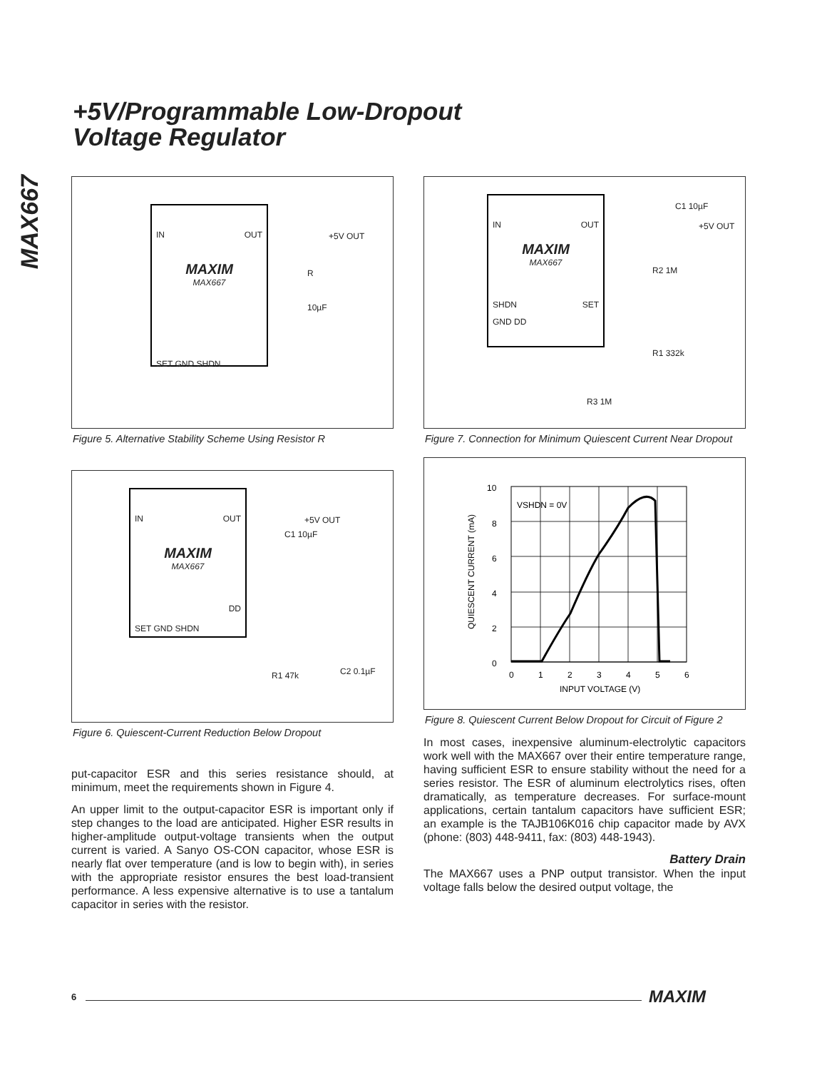+5V/Programmable Low-Dropout
Voltage Regulator
MAX667
IN OUT
MAXIM
MAX667
SET GND SHDN
+5V OUT
R
10µF
Figure 5. Alternative Stability Scheme Using Resistor R
IN OUT
MAXIM
MAX667
DD
SET GND SHDN
+5V OUT
C1 10µF
R1 47k C2 0.1µF
Figure 6. Quiescent-Current Reduction Below Dropout
put-capacitor ESR and this series resistance should, at minimum, meet the requirements shown in Figure 4.
An upper limit to the output-capacitor ESR is important only if step changes to the load are anticipated. Higher ESR results in higher-amplitude output-voltage transients when the output current is varied. A Sanyo OS-CON capacitor, whose ESR is nearly flat over temperature (and is low to begin with), in series with the appropriate resistor ensures the best load-transient performance. A less expensive alternative is to use a tantalum capacitor in series with the resistor.
IN OUT
MAXIM
MAX667
SHDN SET
GND DD
+5V OUT
C1 10µF
R2 1M
R1 332k
R3 1M
Figure 7. Connection for Minimum Quiescent Current Near Dropout
10
8
6
4
2
0
0
1
2
3
4
5
6
INPUT VOLTAGE (V)
VSHDN = 0V
QUIESCENT CURRENT (mA)
Figure 8. Quiescent Current Below Dropout for Circuit of Figure 2
In most cases, inexpensive aluminum-electrolytic capacitors work well with the MAX667 over their entire temperature range, having sufficient ESR to ensure stability without the need for a series resistor. The ESR of aluminum electrolytics rises, often dramatically, as temperature decreases. For surface-mount applications, certain tantalum capacitors have sufficient ESR; an example is the TAJB106K016 chip capacitor made by AVX (phone: (803) 448-9411, fax: (803) 448-1943).
Battery Drain
The MAX667 uses a PNP output transistor. When the input voltage falls below the desired output voltage, the
6 MAXIM